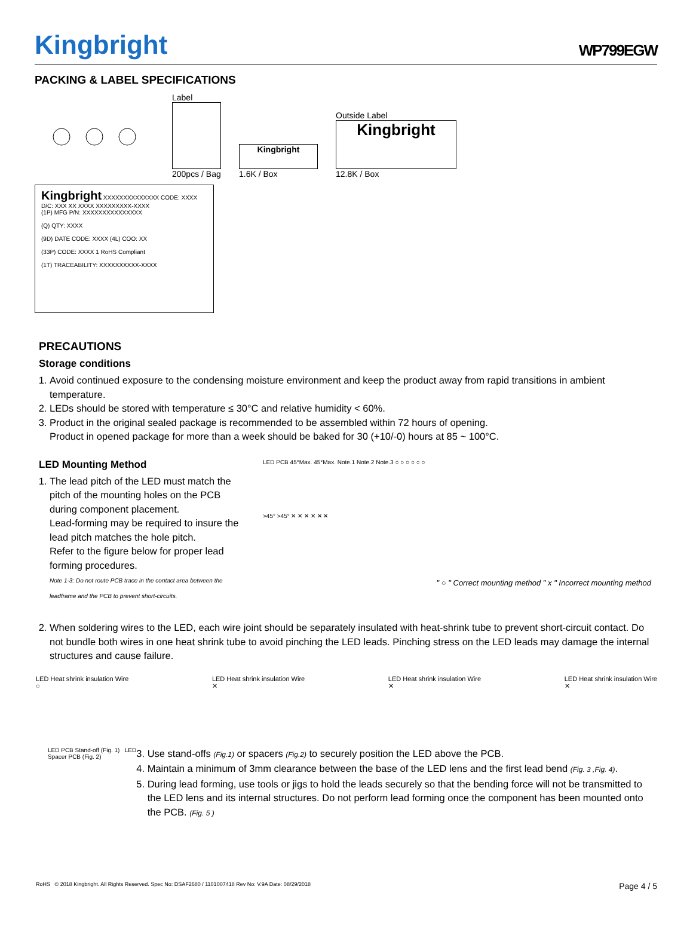Kingbright
WP799EGW
PACKING & LABEL SPECIFICATIONS
Label
200pcs / Bag
Kingbright
1.6K / Box
Outside Label
Kingbright
12.8K / Box
Kingbright XXXXXXXXXXXXXX CODE: XXXX D/C: XXX XX XXXX XXXXXXXXX-XXXX
(1P) MFG P/N: XXXXXXXXXXXXXXX
(Q) QTY: XXXX
(9D) DATE CODE: XXXX (4L) COO: XX
(33P) CODE: XXXX 1 RoHS Compliant
(1T) TRACEABILITY: XXXXXXXXXX-XXXX
PRECAUTIONS
Storage conditions
1. Avoid continued exposure to the condensing moisture environment and keep the product away from rapid transitions in ambient temperature.
2. LEDs should be stored with temperature ≤ 30°C and relative humidity < 60%.
3. Product in the original sealed package is recommended to be assembled within 72 hours of opening.
Product in opened package for more than a week should be baked for 30 (+10/-0) hours at 85 ~ 100°C.
LED Mounting Method
1. The lead pitch of the LED must match the pitch of the mounting holes on the PCB during component placement.
Lead-forming may be required to insure the lead pitch matches the hole pitch.
Refer to the figure below for proper lead forming procedures.
Note 1-3: Do not route PCB trace in the contact area between the leadframe and the PCB to prevent short-circuits.
LED PCB 45°Max. 45°Max. Note.1 Note.2 Note.3 ○ ○ ○ ○ ○ ○
>45° >45° ✕ ✕ ✕ ✕ ✕ ✕
" ○ " Correct mounting method " x " Incorrect mounting method
2. When soldering wires to the LED, each wire joint should be separately insulated with heat-shrink tube to prevent short-circuit contact. Do not bundle both wires in one heat shrink tube to avoid pinching the LED leads. Pinching stress on the LED leads may damage the internal structures and cause failure.
LED Heat shrink insulation Wire
○
LED Heat shrink insulation Wire
✕
LED Heat shrink insulation Wire
✕
LED Heat shrink insulation Wire
✕
LED PCB Stand-off (Fig. 1) LED Spacer PCB (Fig. 2)
3. Use stand-offs (Fig.1) or spacers (Fig.2) to securely position the LED above the PCB.
4. Maintain a minimum of 3mm clearance between the base of the LED lens and the first lead bend (Fig. 3 ,Fig. 4).
5. During lead forming, use tools or jigs to hold the leads securely so that the bending force will not be transmitted to the LED lens and its internal structures. Do not perform lead forming once the component has been mounted onto the PCB. (Fig. 5 )
RoHS © 2018 Kingbright. All Rights Reserved. Spec No: DSAF2680 / 1101007418 Rev No: V.9A Date: 08/29/2018 Page 4 / 5